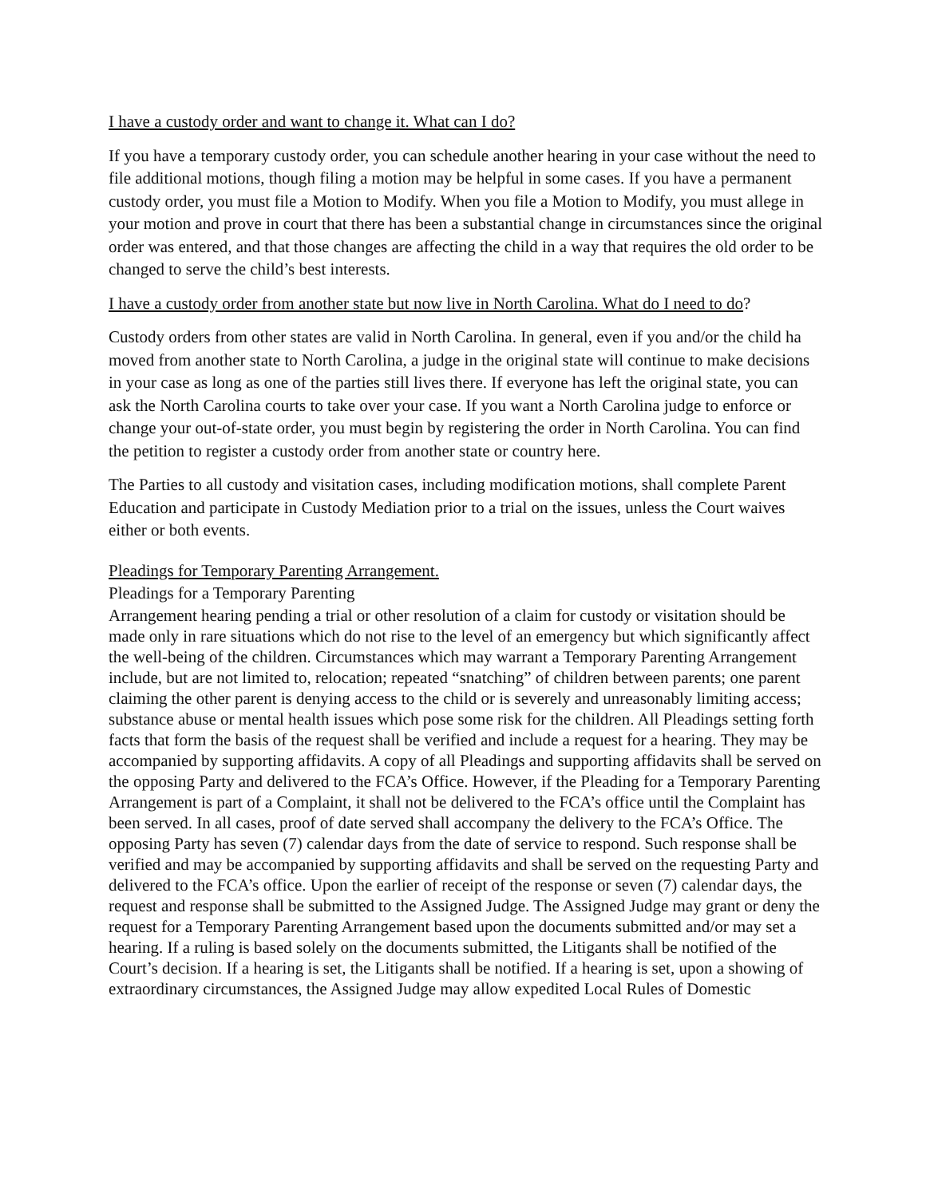I have a custody order and want to change it. What can I do?
If you have a temporary custody order, you can schedule another hearing in your case without the need to file additional motions, though filing a motion may be helpful in some cases. If you have a permanent custody order, you must file a Motion to Modify. When you file a Motion to Modify, you must allege in your motion and prove in court that there has been a substantial change in circumstances since the original order was entered, and that those changes are affecting the child in a way that requires the old order to be changed to serve the child’s best interests.
I have a custody order from another state but now live in North Carolina. What do I need to do?
Custody orders from other states are valid in North Carolina. In general, even if you and/or the child ha moved from another state to North Carolina, a judge in the original state will continue to make decisions in your case as long as one of the parties still lives there. If everyone has left the original state, you can ask the North Carolina courts to take over your case. If you want a North Carolina judge to enforce or change your out-of-state order, you must begin by registering the order in North Carolina. You can find the petition to register a custody order from another state or country here.
The Parties to all custody and visitation cases, including modification motions, shall complete Parent Education and participate in Custody Mediation prior to a trial on the issues, unless the Court waives either or both events.
Pleadings for Temporary Parenting Arrangement.
Pleadings for a Temporary Parenting
Arrangement hearing pending a trial or other resolution of a claim for custody or visitation should be made only in rare situations which do not rise to the level of an emergency but which significantly affect the well-being of the children. Circumstances which may warrant a Temporary Parenting Arrangement include, but are not limited to, relocation; repeated “snatching” of children between parents; one parent claiming the other parent is denying access to the child or is severely and unreasonably limiting access; substance abuse or mental health issues which pose some risk for the children. All Pleadings setting forth facts that form the basis of the request shall be verified and include a request for a hearing. They may be accompanied by supporting affidavits. A copy of all Pleadings and supporting affidavits shall be served on the opposing Party and delivered to the FCA’s Office. However, if the Pleading for a Temporary Parenting Arrangement is part of a Complaint, it shall not be delivered to the FCA’s office until the Complaint has been served. In all cases, proof of date served shall accompany the delivery to the FCA’s Office. The opposing Party has seven (7) calendar days from the date of service to respond. Such response shall be verified and may be accompanied by supporting affidavits and shall be served on the requesting Party and delivered to the FCA’s office. Upon the earlier of receipt of the response or seven (7) calendar days, the request and response shall be submitted to the Assigned Judge. The Assigned Judge may grant or deny the request for a Temporary Parenting Arrangement based upon the documents submitted and/or may set a hearing. If a ruling is based solely on the documents submitted, the Litigants shall be notified of the Court’s decision. If a hearing is set, the Litigants shall be notified. If a hearing is set, upon a showing of extraordinary circumstances, the Assigned Judge may allow expedited Local Rules of Domestic